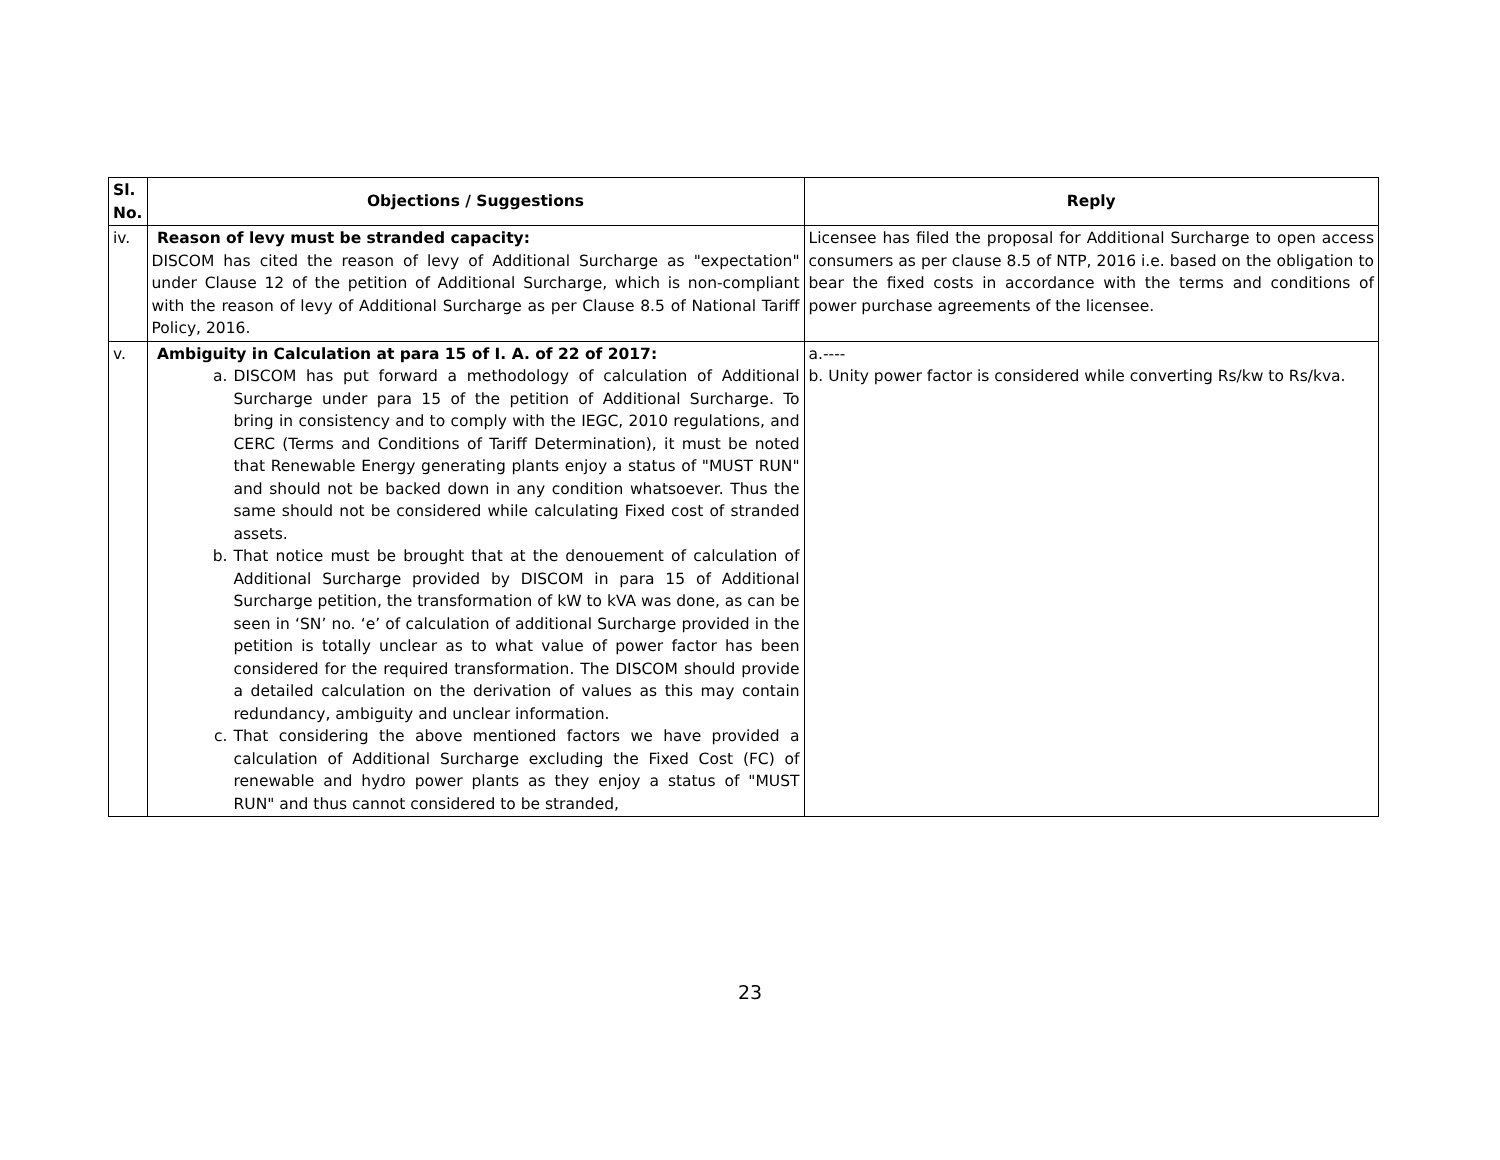| Sl. No. | Objections / Suggestions | Reply |
| --- | --- | --- |
| iv. | Reason of levy must be stranded capacity: DISCOM has cited the reason of levy of Additional Surcharge as "expectation" under Clause 12 of the petition of Additional Surcharge, which is non-compliant with the reason of levy of Additional Surcharge as per Clause 8.5 of National Tariff Policy, 2016. | Licensee has filed the proposal for Additional Surcharge to open access consumers as per clause 8.5 of NTP, 2016 i.e. based on the obligation to bear the fixed costs in accordance with the terms and conditions of power purchase agreements of the licensee. |
| v. | Ambiguity in Calculation at para 15 of I. A. of 22 of 2017: a. DISCOM has put forward a methodology of calculation of Additional Surcharge under para 15 of the petition of Additional Surcharge. To bring in consistency and to comply with the IEGC, 2010 regulations, and CERC (Terms and Conditions of Tariff Determination), it must be noted that Renewable Energy generating plants enjoy a status of "MUST RUN" and should not be backed down in any condition whatsoever. Thus the same should not be considered while calculating Fixed cost of stranded assets. b. That notice must be brought that at the denouement of calculation of Additional Surcharge provided by DISCOM in para 15 of Additional Surcharge petition, the transformation of kW to kVA was done, as can be seen in ‘SN’ no. ‘e’ of calculation of additional Surcharge provided in the petition is totally unclear as to what value of power factor has been considered for the required transformation. The DISCOM should provide a detailed calculation on the derivation of values as this may contain redundancy, ambiguity and unclear information. c. That considering the above mentioned factors we have provided a calculation of Additional Surcharge excluding the Fixed Cost (FC) of renewable and hydro power plants as they enjoy a status of "MUST RUN" and thus cannot considered to be stranded, | a.---- b. Unity power factor is considered while converting Rs/kw to Rs/kva. |
23